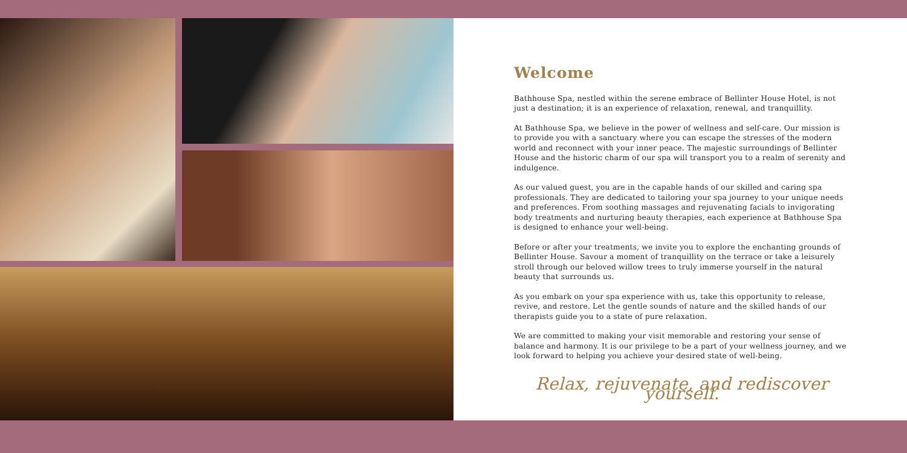Welcome
Bathhouse Spa, nestled within the serene embrace of Bellinter House Hotel, is not just a destination; it is an experience of relaxation, renewal, and tranquillity.
At Bathhouse Spa, we believe in the power of wellness and self-care. Our mission is to provide you with a sanctuary where you can escape the stresses of the modern world and reconnect with your inner peace. The majestic surroundings of Bellinter House and the historic charm of our spa will transport you to a realm of serenity and indulgence.
As our valued guest, you are in the capable hands of our skilled and caring spa professionals. They are dedicated to tailoring your spa journey to your unique needs and preferences. From soothing massages and rejuvenating facials to invigorating body treatments and nurturing beauty therapies, each experience at Bathhouse Spa is designed to enhance your well-being.
Before or after your treatments, we invite you to explore the enchanting grounds of Bellinter House. Savour a moment of tranquillity on the terrace or take a leisurely stroll through our beloved willow trees to truly immerse yourself in the natural beauty that surrounds us.
As you embark on your spa experience with us, take this opportunity to release, revive, and restore. Let the gentle sounds of nature and the skilled hands of our therapists guide you to a state of pure relaxation.
We are committed to making your visit memorable and restoring your sense of balance and harmony. It is our privilege to be a part of your wellness journey, and we look forward to helping you achieve your desired state of well-being.
Relax, rejuvenate, and rediscover yourself.